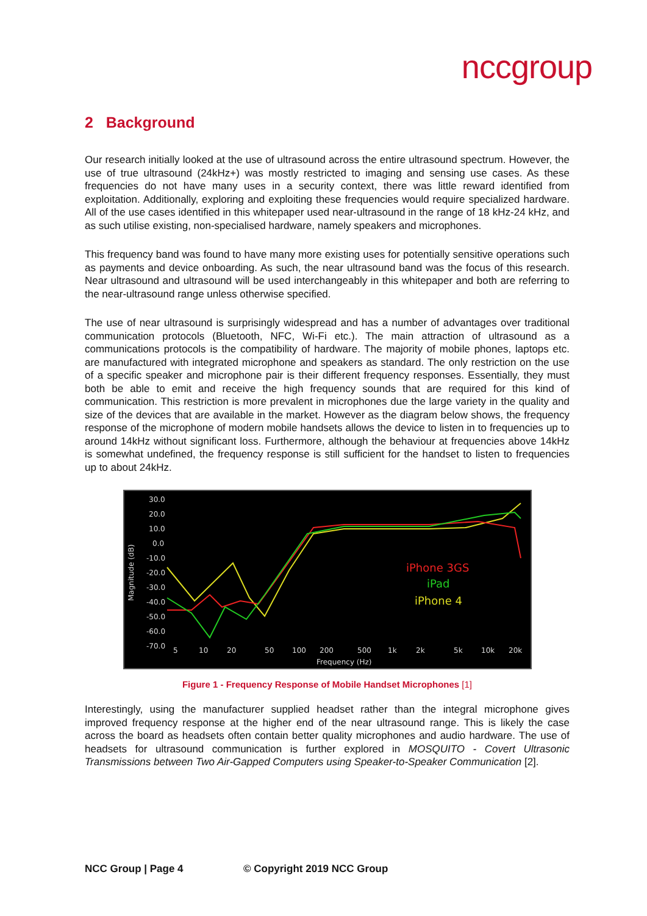nccgroup
2 Background
Our research initially looked at the use of ultrasound across the entire ultrasound spectrum. However, the use of true ultrasound (24kHz+) was mostly restricted to imaging and sensing use cases. As these frequencies do not have many uses in a security context, there was little reward identified from exploitation. Additionally, exploring and exploiting these frequencies would require specialized hardware. All of the use cases identified in this whitepaper used near-ultrasound in the range of 18 kHz-24 kHz, and as such utilise existing, non-specialised hardware, namely speakers and microphones.
This frequency band was found to have many more existing uses for potentially sensitive operations such as payments and device onboarding. As such, the near ultrasound band was the focus of this research. Near ultrasound and ultrasound will be used interchangeably in this whitepaper and both are referring to the near-ultrasound range unless otherwise specified.
The use of near ultrasound is surprisingly widespread and has a number of advantages over traditional communication protocols (Bluetooth, NFC, Wi-Fi etc.). The main attraction of ultrasound as a communications protocols is the compatibility of hardware. The majority of mobile phones, laptops etc. are manufactured with integrated microphone and speakers as standard. The only restriction on the use of a specific speaker and microphone pair is their different frequency responses. Essentially, they must both be able to emit and receive the high frequency sounds that are required for this kind of communication. This restriction is more prevalent in microphones due the large variety in the quality and size of the devices that are available in the market. However as the diagram below shows, the frequency response of the microphone of modern mobile handsets allows the device to listen in to frequencies up to around 14kHz without significant loss. Furthermore, although the behaviour at frequencies above 14kHz is somewhat undefined, the frequency response is still sufficient for the handset to listen to frequencies up to about 24kHz.
30.0
20.0
10.0
0.0
-10.0
-20.0
-30.0
-40.0
-50.0
-60.0
-70.0
5
10
20
50
100
200
500
1k
2k
5k
10k
20k
Frequency (Hz)
Magnitude (dB)
iPhone 3GS
iPad
iPhone 4
Figure 1 - Frequency Response of Mobile Handset Microphones [1]
Interestingly, using the manufacturer supplied headset rather than the integral microphone gives improved frequency response at the higher end of the near ultrasound range. This is likely the case across the board as headsets often contain better quality microphones and audio hardware. The use of headsets for ultrasound communication is further explored in MOSQUITO - Covert Ultrasonic Transmissions between Two Air-Gapped Computers using Speaker-to-Speaker Communication [2].
NCC Group | Page 4 © Copyright 2019 NCC Group